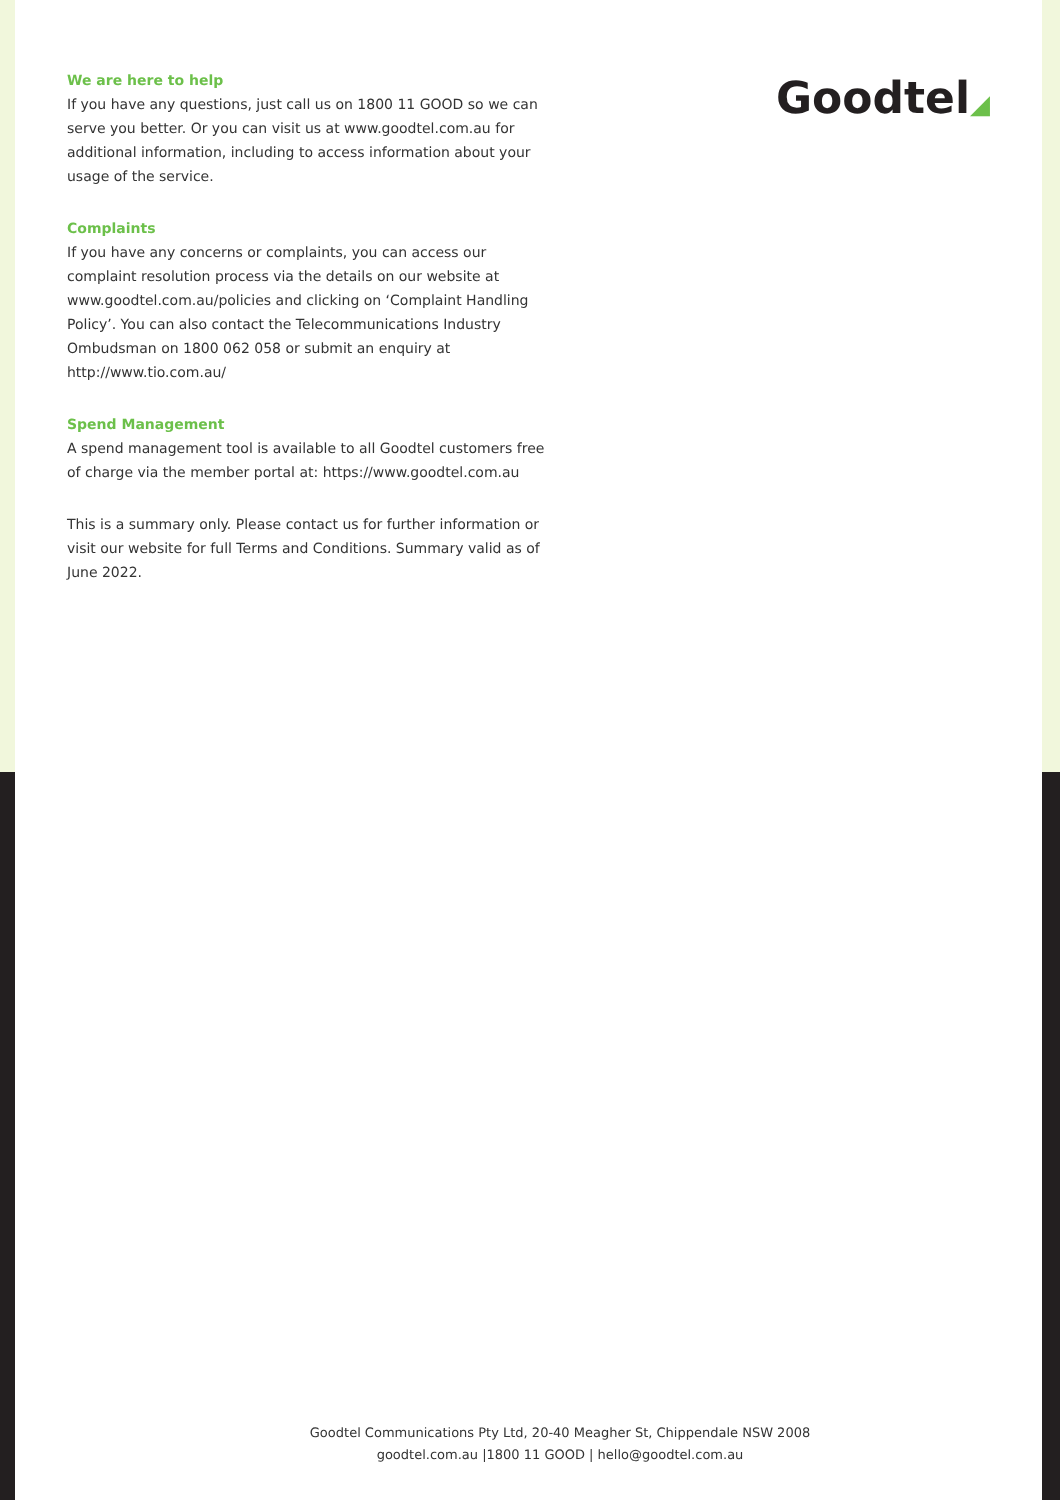We are here to help
If you have any questions, just call us on 1800 11 GOOD so we can serve you better. Or you can visit us at www.goodtel.com.au for additional information, including to access information about your usage of the service.
Complaints
If you have any concerns or complaints, you can access our complaint resolution process via the details on our website at www.goodtel.com.au/policies and clicking on ‘Complaint Handling Policy’. You can also contact the Telecommunications Industry Ombudsman on 1800 062 058 or submit an enquiry at http://www.tio.com.au/
Spend Management
A spend management tool is available to all Goodtel customers free of charge via the member portal at: https://www.goodtel.com.au
This is a summary only. Please contact us for further information or visit our website for full Terms and Conditions. Summary valid as of June 2022.
Goodtel◢
Goodtel Communications Pty Ltd, 20-40 Meagher St, Chippendale NSW 2008
goodtel.com.au |1800 11 GOOD | hello@goodtel.com.au